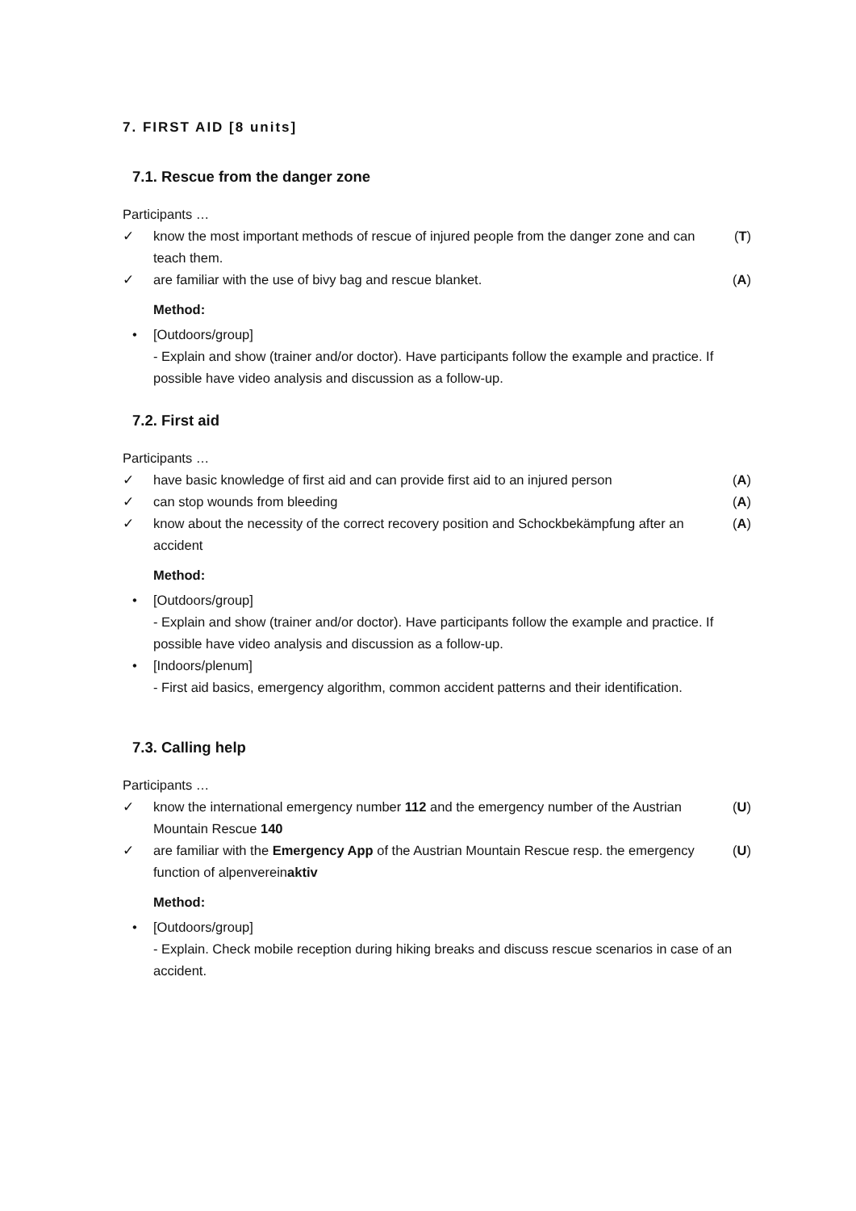7. FIRST AID [8 units]
7.1. Rescue from the danger zone
Participants …
✓ know the most important methods of rescue of injured people from the danger zone and can teach them. (T)
✓ are familiar with the use of bivy bag and rescue blanket. (A)
Method:
• [Outdoors/group]
- Explain and show (trainer and/or doctor). Have participants follow the example and practice. If possible have video analysis and discussion as a follow-up.
7.2. First aid
Participants …
✓ have basic knowledge of first aid and can provide first aid to an injured person (A)
✓ can stop wounds from bleeding (A)
✓ know about the necessity of the correct recovery position and Schockbekämpfung after an accident (A)
Method:
• [Outdoors/group]
- Explain and show (trainer and/or doctor). Have participants follow the example and practice. If possible have video analysis and discussion as a follow-up.
• [Indoors/plenum]
- First aid basics, emergency algorithm, common accident patterns and their identification.
7.3. Calling help
Participants …
✓ know the international emergency number 112 and the emergency number of the Austrian Mountain Rescue 140 (U)
✓ are familiar with the Emergency App of the Austrian Mountain Rescue resp. the emergency function of alpenvereinaktiv (U)
Method:
• [Outdoors/group]
- Explain. Check mobile reception during hiking breaks and discuss rescue scenarios in case of an accident.